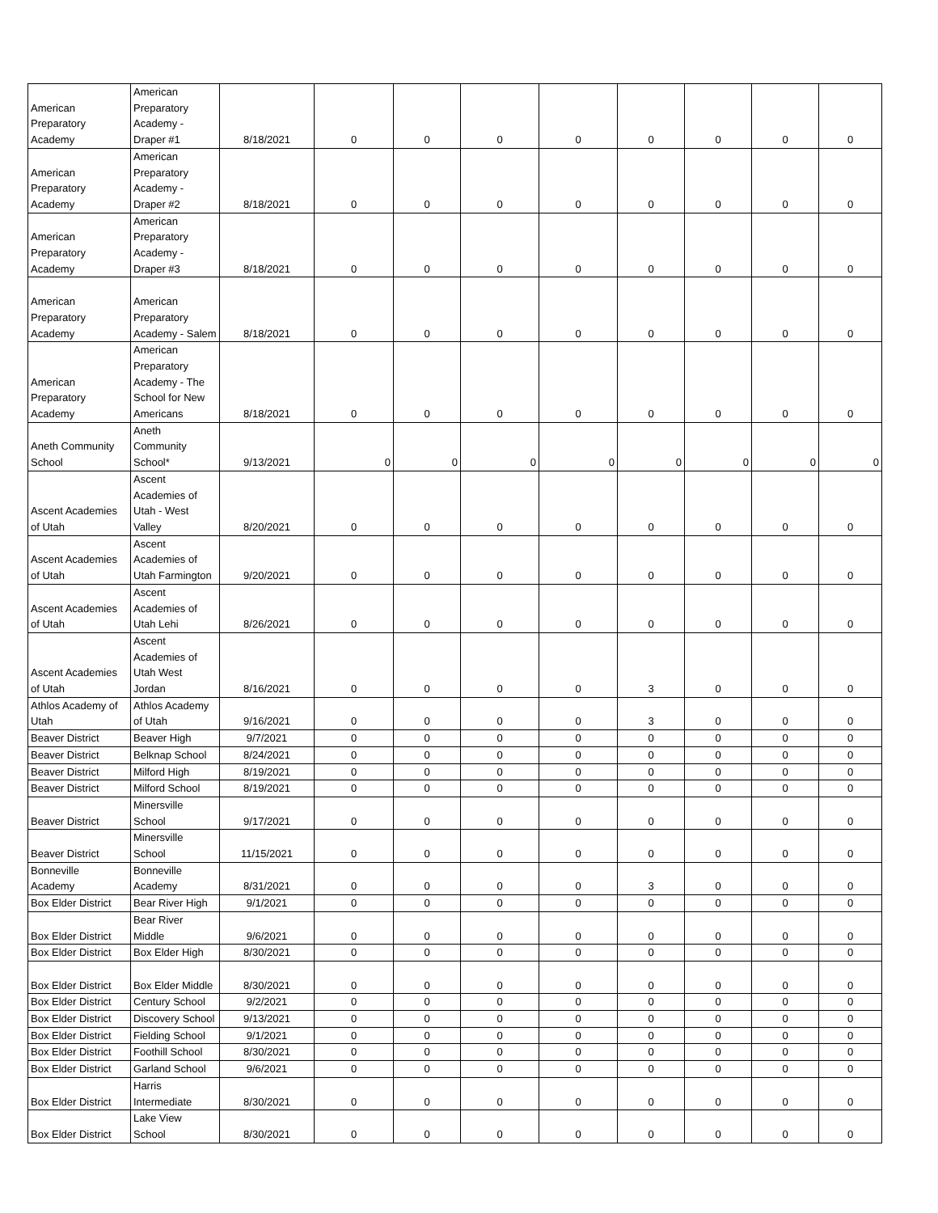| American Preparatory Academy | American Preparatory Academy - Draper #1 | 8/18/2021 | 0 | 0 | 0 | 0 | 0 | 0 | 0 | 0 |
| American Preparatory Academy | American Preparatory Academy - Draper #2 | 8/18/2021 | 0 | 0 | 0 | 0 | 0 | 0 | 0 | 0 |
| American Preparatory Academy | American Preparatory Academy - Draper #3 | 8/18/2021 | 0 | 0 | 0 | 0 | 0 | 0 | 0 | 0 |
| American Preparatory Academy | American Preparatory Academy - Salem | 8/18/2021 | 0 | 0 | 0 | 0 | 0 | 0 | 0 | 0 |
| American Preparatory Academy | American Preparatory Academy - The School for New Americans | 8/18/2021 | 0 | 0 | 0 | 0 | 0 | 0 | 0 | 0 |
| Aneth Community School | Aneth Community School* | 9/13/2021 | 0 | 0 | 0 | 0 | 0 | 0 | 0 | 0 |
| Ascent Academies of Utah | Ascent Academies of Utah - West Valley | 8/20/2021 | 0 | 0 | 0 | 0 | 0 | 0 | 0 | 0 |
| Ascent Academies of Utah | Ascent Academies of Utah Farmington | 9/20/2021 | 0 | 0 | 0 | 0 | 0 | 0 | 0 | 0 |
| Ascent Academies of Utah | Ascent Academies of Utah Lehi | 8/26/2021 | 0 | 0 | 0 | 0 | 0 | 0 | 0 | 0 |
| Ascent Academies of Utah | Ascent Academies of Utah West Jordan | 8/16/2021 | 0 | 0 | 0 | 0 | 3 | 0 | 0 | 0 |
| Athlos Academy of Utah | Athlos Academy of Utah | 9/16/2021 | 0 | 0 | 0 | 0 | 3 | 0 | 0 | 0 |
| Beaver District | Beaver High | 9/7/2021 | 0 | 0 | 0 | 0 | 0 | 0 | 0 | 0 |
| Beaver District | Belknap School | 8/24/2021 | 0 | 0 | 0 | 0 | 0 | 0 | 0 | 0 |
| Beaver District | Milford High | 8/19/2021 | 0 | 0 | 0 | 0 | 0 | 0 | 0 | 0 |
| Beaver District | Milford School | 8/19/2021 | 0 | 0 | 0 | 0 | 0 | 0 | 0 | 0 |
| Beaver District | Minersville School | 9/17/2021 | 0 | 0 | 0 | 0 | 0 | 0 | 0 | 0 |
| Beaver District | Minersville School | 11/15/2021 | 0 | 0 | 0 | 0 | 0 | 0 | 0 | 0 |
| Bonneville Academy | Bonneville Academy | 8/31/2021 | 0 | 0 | 0 | 0 | 3 | 0 | 0 | 0 |
| Box Elder District | Bear River High | 9/1/2021 | 0 | 0 | 0 | 0 | 0 | 0 | 0 | 0 |
| Box Elder District | Bear River Middle | 9/6/2021 | 0 | 0 | 0 | 0 | 0 | 0 | 0 | 0 |
| Box Elder District | Box Elder High | 8/30/2021 | 0 | 0 | 0 | 0 | 0 | 0 | 0 | 0 |
| Box Elder District | Box Elder Middle | 8/30/2021 | 0 | 0 | 0 | 0 | 0 | 0 | 0 | 0 |
| Box Elder District | Century School | 9/2/2021 | 0 | 0 | 0 | 0 | 0 | 0 | 0 | 0 |
| Box Elder District | Discovery School | 9/13/2021 | 0 | 0 | 0 | 0 | 0 | 0 | 0 | 0 |
| Box Elder District | Fielding School | 9/1/2021 | 0 | 0 | 0 | 0 | 0 | 0 | 0 | 0 |
| Box Elder District | Foothill School | 8/30/2021 | 0 | 0 | 0 | 0 | 0 | 0 | 0 | 0 |
| Box Elder District | Garland School | 9/6/2021 | 0 | 0 | 0 | 0 | 0 | 0 | 0 | 0 |
| Box Elder District | Harris Intermediate | 8/30/2021 | 0 | 0 | 0 | 0 | 0 | 0 | 0 | 0 |
| Box Elder District | Lake View School | 8/30/2021 | 0 | 0 | 0 | 0 | 0 | 0 | 0 | 0 |